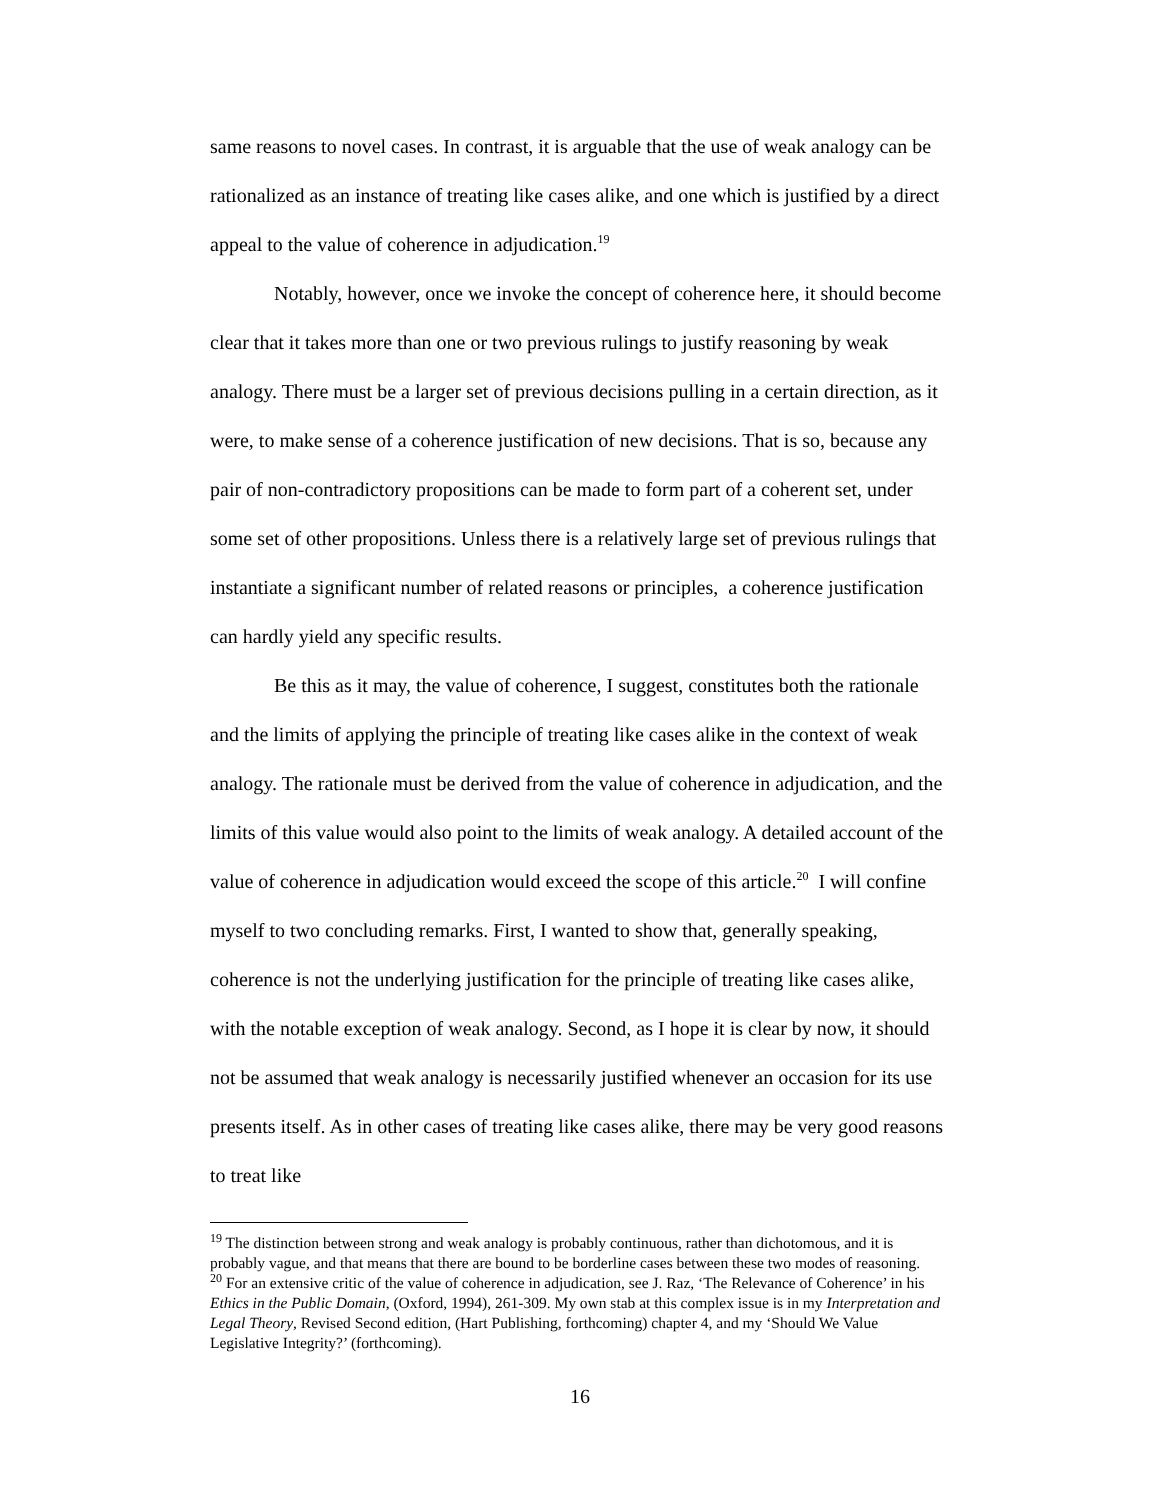same reasons to novel cases. In contrast, it is arguable that the use of weak analogy can be rationalized as an instance of treating like cases alike, and one which is justified by a direct appeal to the value of coherence in adjudication.<sup>19</sup>
Notably, however, once we invoke the concept of coherence here, it should become clear that it takes more than one or two previous rulings to justify reasoning by weak analogy. There must be a larger set of previous decisions pulling in a certain direction, as it were, to make sense of a coherence justification of new decisions. That is so, because any pair of non-contradictory propositions can be made to form part of a coherent set, under some set of other propositions. Unless there is a relatively large set of previous rulings that instantiate a significant number of related reasons or principles, a coherence justification can hardly yield any specific results.
Be this as it may, the value of coherence, I suggest, constitutes both the rationale and the limits of applying the principle of treating like cases alike in the context of weak analogy. The rationale must be derived from the value of coherence in adjudication, and the limits of this value would also point to the limits of weak analogy. A detailed account of the value of coherence in adjudication would exceed the scope of this article.<sup>20</sup> I will confine myself to two concluding remarks. First, I wanted to show that, generally speaking, coherence is not the underlying justification for the principle of treating like cases alike, with the notable exception of weak analogy. Second, as I hope it is clear by now, it should not be assumed that weak analogy is necessarily justified whenever an occasion for its use presents itself. As in other cases of treating like cases alike, there may be very good reasons to treat like
<sup>19</sup> The distinction between strong and weak analogy is probably continuous, rather than dichotomous, and it is probably vague, and that means that there are bound to be borderline cases between these two modes of reasoning.
<sup>20</sup> For an extensive critic of the value of coherence in adjudication, see J. Raz, ‘The Relevance of Coherence’ in his Ethics in the Public Domain, (Oxford, 1994), 261-309. My own stab at this complex issue is in my Interpretation and Legal Theory, Revised Second edition, (Hart Publishing, forthcoming) chapter 4, and my ‘Should We Value Legislative Integrity?’ (forthcoming).
16